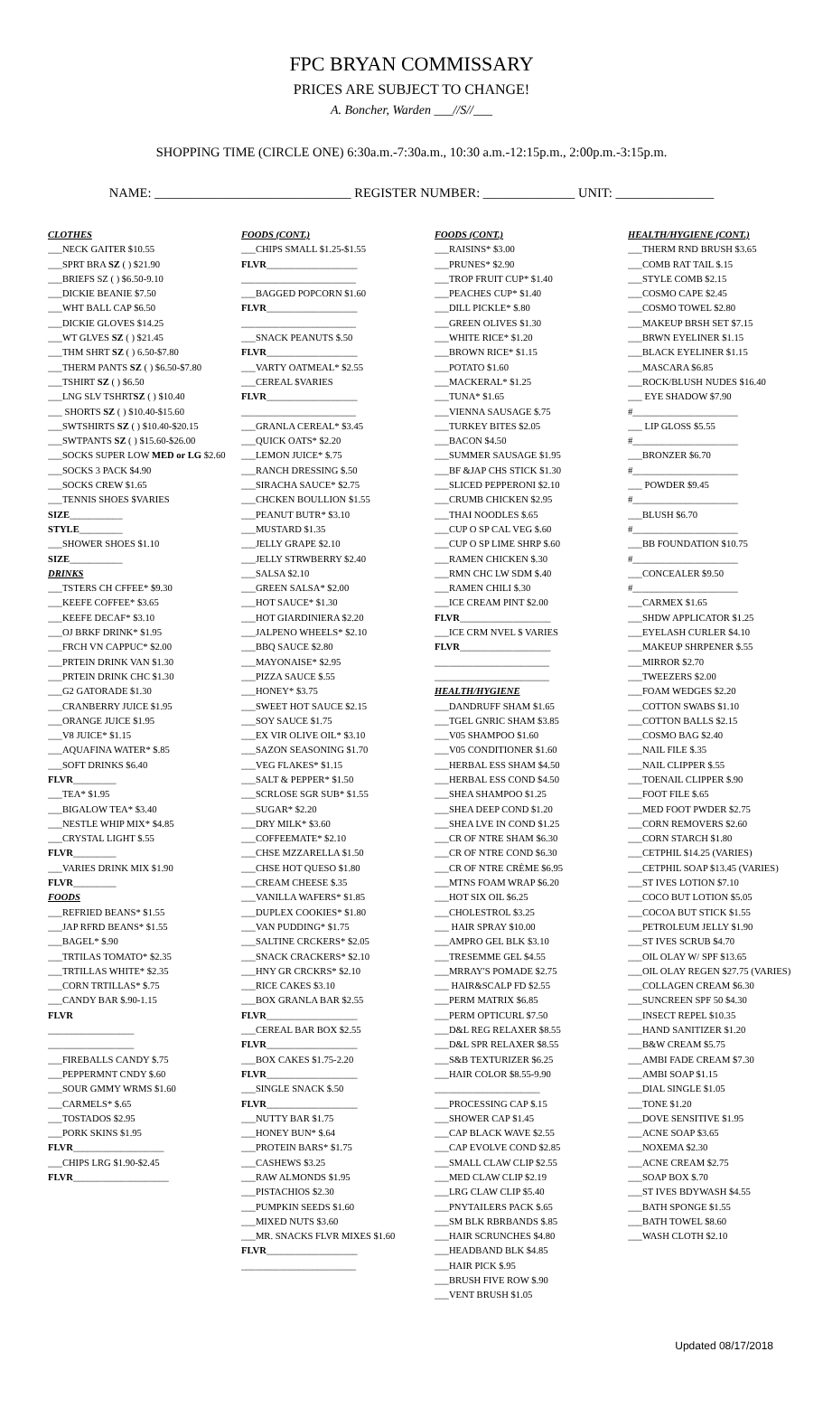FPC BRYAN COMMISSARY
PRICES ARE SUBJECT TO CHANGE!
A. Boncher, Warden ___//S//___
SHOPPING TIME (CIRCLE ONE) 6:30a.m.-7:30a.m., 10:30 a.m.-12:15p.m., 2:00p.m.-3:15p.m.
NAME: ______________________________ REGISTER NUMBER: ______________ UNIT: _______________
CLOTHES
___NECK GAITER $10.55
___SPRT BRA SZ ( ) $21.90
___BRIEFS SZ ( ) $6.50-9.10
___DICKIE BEANIE $7.50
___WHT BALL CAP $6.50
___DICKIE GLOVES $14.25
___WT GLVES SZ ( ) $21.45
___THM SHRT SZ ( ) 6.50-$7.80
___THERM PANTS SZ ( ) $6.50-$7.80
___TSHIRT SZ ( ) $6.50
___LNG SLV TSHRTSZ ( ) $10.40
___ SHORTS SZ ( ) $10.40-$15.60
___SWTSHIRTS SZ ( ) $10.40-$20.15
___SWTPANTS SZ ( ) $15.60-$26.00
___SOCKS SUPER LOW MED or LG $2.60
___SOCKS 3 PACK $4.90
___SOCKS CREW $1.65
___TENNIS SHOES $VARIES
SIZE___________
STYLE_________
___SHOWER SHOES $1.10
SIZE___________
DRINKS
___TSTERS CH CFFEE* $9.30
___KEEFE COFFEE* $3.65
___KEEFE DECAF* $3.10
___OJ BRKF DRINK* $1.95
___FRCH VN CAPPUC* $2.00
___PRTEIN DRINK VAN $1.30
___PRTEIN DRINK CHC $1.30
___G2 GATORADE $1.30
___CRANBERRY JUICE $1.95
___ORANGE JUICE $1.95
___V8 JUICE* $1.15
___AQUAFINA WATER* $.85
___SOFT DRINKS $6.40
FLVR_________
___TEA* $1.95
___BIGALOW TEA* $3.40
___NESTLE WHIP MIX* $4.85
___CRYSTAL LIGHT $.55
FLVR_________
___VARIES DRINK MIX $1.90
FLVR_________
FOODS
___REFRIED BEANS* $1.55
___JAP RFRD BEANS* $1.55
___BAGEL* $.90
___TRTILAS TOMATO* $2.35
___TRTILLAS WHITE* $2.35
___CORN TRTILLAS* $.75
___CANDY BAR $.90-1.15
FLVR
__________________
__________________
___FIREBALLS CANDY $.75
___PEPPERMNT CNDY $.60
___SOUR GMMY WRMS $1.60
___CARMELS* $.65
___TOSTADOS $2.95
___PORK SKINS $1.95
FLVR___________________
___CHIPS LRG $1.90-$2.45
FLVR____________________
FOODS (CONT.)
___CHIPS SMALL $1.25-$1.55
FLVR___________________
________________________
___BAGGED POPCORN $1.60
FLVR___________________
________________________
___SNACK PEANUTS $.50
FLVR___________________
___VARTY OATMEAL* $2.55
___CEREAL $VARIES
FLVR___________________
________________________
___GRANLA CEREAL* $3.45
___QUICK OATS* $2.20
___LEMON JUICE* $.75
___RANCH DRESSING $.50
___SIRACHA SAUCE* $2.75
___CHCKEN BOULLION $1.55
___PEANUT BUTR* $3.10
___MUSTARD $1.35
___JELLY GRAPE $2.10
___JELLY STRWBERRY $2.40
___SALSA $2.10
___GREEN SALSA* $2.00
___HOT SAUCE* $1.30
___HOT GIARDINIERA $2.20
___JALPENO WHEELS* $2.10
___BBQ SAUCE $2.80
___MAYONAISE* $2.95
___PIZZA SAUCE $.55
___HONEY* $3.75
___SWEET HOT SAUCE $2.15
___SOY SAUCE $1.75
___EX VIR OLIVE OIL* $3.10
___SAZON SEASONING $1.70
___VEG FLAKES* $1.15
___SALT & PEPPER* $1.50
___SCRLOSE SGR SUB* $1.55
___SUGAR* $2.20
___DRY MILK* $3.60
___COFFEEMATE* $2.10
___CHSE MZZARELLA $1.50
___CHSE HOT QUESO $1.80
___CREAM CHEESE $.35
___VANILLA WAFERS* $1.85
___DUPLEX COOKIES* $1.80
___VAN PUDDING* $1.75
___SALTINE CRCKERS* $2.05
___SNACK CRACKERS* $2.10
___HNY GR CRCKRS* $2.10
___RICE CAKES $3.10
___BOX GRANLA BAR $2.55
FLVR___________________
___CEREAL BAR BOX $2.55
FLVR___________________
___BOX CAKES $1.75-2.20
FLVR___________________
___SINGLE SNACK $.50
FLVR___________________
___NUTTY BAR $1.75
___HONEY BUN* $.64
___PROTEIN BARS* $1.75
___CASHEWS $3.25
___RAW ALMONDS $1.95
___PISTACHIOS $2.30
___PUMPKIN SEEDS $1.60
___MIXED NUTS $3.60
___MR. SNACKS FLVR MIXES $1.60
FLVR___________________
________________________
FOODS (CONT.)
___RAISINS* $3.00
___PRUNES* $2.90
___TROP FRUIT CUP* $1.40
___PEACHES CUP* $1.40
___DILL PICKLE* $.80
___GREEN OLIVES $1.30
___WHITE RICE* $1.20
___BROWN RICE* $1.15
___POTATO $1.60
___MACKERAL* $1.25
___TUNA* $1.65
___VIENNA SAUSAGE $.75
___TURKEY BITES $2.05
___BACON $4.50
___SUMMER SAUSAGE $1.95
___BF &JAP CHS STICK $1.30
___SLICED PEPPERONI $2.10
___CRUMB CHICKEN $2.95
___THAI NOODLES $.65
___CUP O SP CAL VEG $.60
___CUP O SP LIME SHRP $.60
___RAMEN CHICKEN $.30
___RMN CHC LW SDM $.40
___RAMEN CHILI $.30
___ICE CREAM PINT $2.00
FLVR___________________
___ICE CRM NVEL $ VARIES
FLVR___________________
________________________
________________________
HEALTH/HYGIENE
___DANDRUFF SHAM $1.65
___TGEL GNRIC SHAM $3.85
___V05 SHAMPOO $1.60
___V05 CONDITIONER $1.60
___HERBAL ESS SHAM $4.50
___HERBAL ESS COND $4.50
___SHEA SHAMPOO $1.25
___SHEA DEEP COND $1.20
___SHEA LVE IN COND $1.25
___CR OF NTRE SHAM $6.30
___CR OF NTRE COND $6.30
___CR OF NTRE CRÈME $6.95
___MTNS FOAM WRAP $6.20
___HOT SIX OIL $6.25
___CHOLESTROL $3.25
___ HAIR SPRAY $10.00
___AMPRO GEL BLK $3.10
___TRESEMME GEL $4.55
___MRRAY'S POMADE $2.75
___ HAIR&SCALP FD $2.55
___PERM MATRIX $6.85
___PERM OPTICURL $7.50
___D&L REG RELAXER $8.55
___D&L SPR RELAXER $8.55
___S&B TEXTURIZER $6.25
___HAIR COLOR $8.55-9.90
______________________
___PROCESSING CAP $.15
___SHOWER CAP $1.45
___CAP BLACK WAVE $2.55
___CAP EVOLVE COND $2.85
___SMALL CLAW CLIP $2.55
___MED CLAW CLIP $2.19
___LRG CLAW CLIP $5.40
___PNYTAILERS PACK $.65
___SM BLK RBRBANDS $.85
___HAIR SCRUNCHES $4.80
___HEADBAND BLK $4.85
___HAIR PICK $.95
___BRUSH FIVE ROW $.90
___VENT BRUSH $1.05
HEALTH/HYGIENE (CONT.)
___THERM RND BRUSH $3.65
___COMB RAT TAIL $.15
___STYLE COMB $2.15
___COSMO CAPE $2.45
___COSMO TOWEL $2.80
___MAKEUP BRSH SET $7.15
___BRWN EYELINER $1.15
___BLACK EYELINER $1.15
___MASCARA $6.85
___ROCK/BLUSH NUDES $16.40
___ EYE SHADOW $7.90
#______________________
___ LIP GLOSS $5.55
#______________________
___BRONZER $6.70
#______________________
___ POWDER $9.45
#______________________
___BLUSH $6.70
#______________________
___BB FOUNDATION $10.75
#______________________
___CONCEALER $9.50
#______________________
___CARMEX $1.65
___SHDW APPLICATOR $1.25
___EYELASH CURLER $4.10
___MAKEUP SHRPENER $.55
___MIRROR $2.70
___TWEEZERS $2.00
___FOAM WEDGES $2.20
___COTTON SWABS $1.10
___COTTON BALLS $2.15
___COSMO BAG $2.40
___NAIL FILE $.35
___NAIL CLIPPER $.55
___TOENAIL CLIPPER $.90
___FOOT FILE $.65
___MED FOOT PWDER $2.75
___CORN REMOVERS $2.60
___CORN STARCH $1.80
___CETPHIL $14.25 (VARIES)
___CETPHIL SOAP $13.45 (VARIES)
___ST IVES LOTION $7.10
___COCO BUT LOTION $5.05
___COCOA BUT STICK $1.55
___PETROLEUM JELLY $1.90
___ST IVES SCRUB $4.70
___OIL OLAY W/ SPF $13.65
___OIL OLAY REGEN $27.75 (VARIES)
___COLLAGEN CREAM $6.30
___SUNCREEN SPF 50 $4.30
___INSECT REPEL $10.35
___HAND SANITIZER $1.20
___B&W CREAM $5.75
___AMBI FADE CREAM $7.30
___AMBI SOAP $1.15
___DIAL SINGLE $1.05
___TONE $1.20
___DOVE SENSITIVE $1.95
___ACNE SOAP $3.65
___NOXEMA $2.30
___ACNE CREAM $2.75
___SOAP BOX $.70
___ST IVES BDYWASH $4.55
___BATH SPONGE $1.55
___BATH TOWEL $8.60
___WASH CLOTH $2.10
Updated 08/17/2018